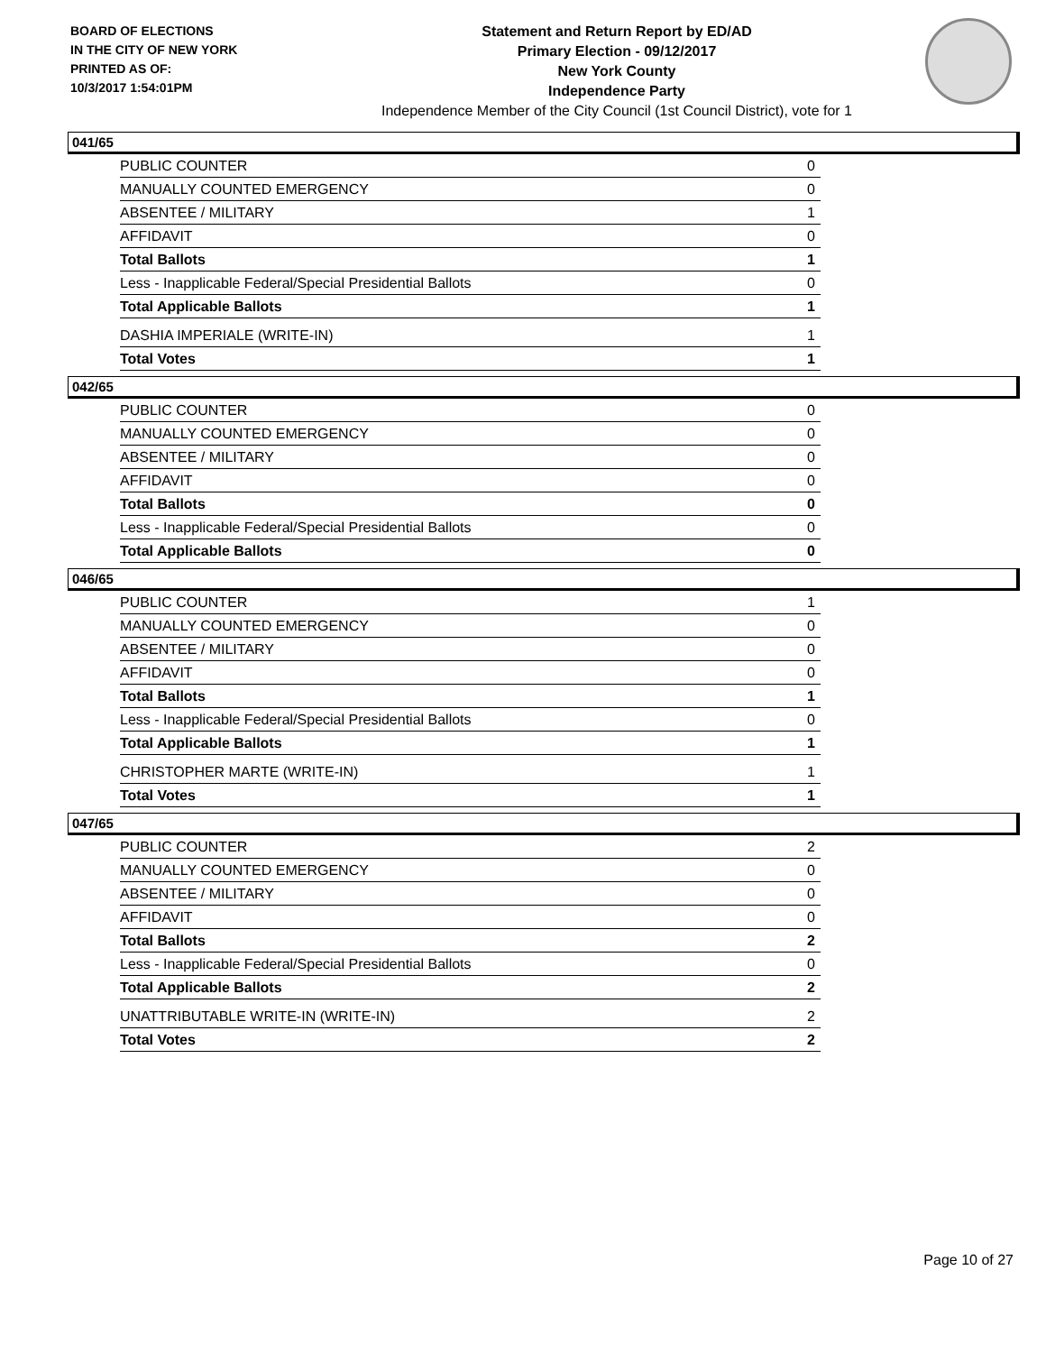BOARD OF ELECTIONS
IN THE CITY OF NEW YORK
PRINTED AS OF:
10/3/2017 1:54:01PM
Statement and Return Report by ED/AD
Primary Election - 09/12/2017
New York County
Independence Party
Independence Member of the City Council (1st Council District), vote for 1
041/65
| PUBLIC COUNTER | 0 |
| MANUALLY COUNTED EMERGENCY | 0 |
| ABSENTEE / MILITARY | 1 |
| AFFIDAVIT | 0 |
| Total Ballots | 1 |
| Less - Inapplicable Federal/Special Presidential Ballots | 0 |
| Total Applicable Ballots | 1 |
| DASHIA IMPERIALE (WRITE-IN) | 1 |
| Total Votes | 1 |
042/65
| PUBLIC COUNTER | 0 |
| MANUALLY COUNTED EMERGENCY | 0 |
| ABSENTEE / MILITARY | 0 |
| AFFIDAVIT | 0 |
| Total Ballots | 0 |
| Less - Inapplicable Federal/Special Presidential Ballots | 0 |
| Total Applicable Ballots | 0 |
046/65
| PUBLIC COUNTER | 1 |
| MANUALLY COUNTED EMERGENCY | 0 |
| ABSENTEE / MILITARY | 0 |
| AFFIDAVIT | 0 |
| Total Ballots | 1 |
| Less - Inapplicable Federal/Special Presidential Ballots | 0 |
| Total Applicable Ballots | 1 |
| CHRISTOPHER MARTE (WRITE-IN) | 1 |
| Total Votes | 1 |
047/65
| PUBLIC COUNTER | 2 |
| MANUALLY COUNTED EMERGENCY | 0 |
| ABSENTEE / MILITARY | 0 |
| AFFIDAVIT | 0 |
| Total Ballots | 2 |
| Less - Inapplicable Federal/Special Presidential Ballots | 0 |
| Total Applicable Ballots | 2 |
| UNATTRIBUTABLE WRITE-IN (WRITE-IN) | 2 |
| Total Votes | 2 |
Page 10 of 27